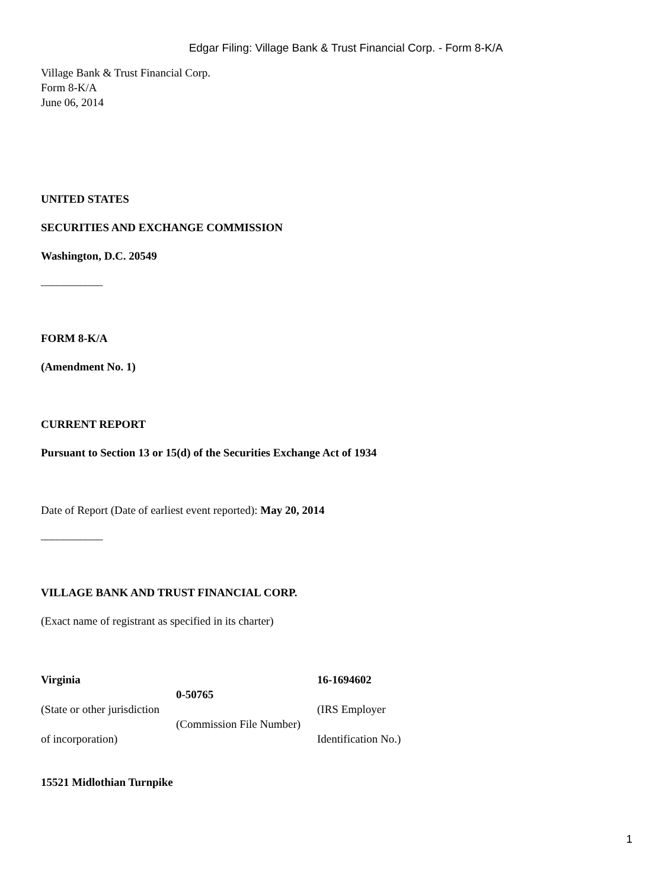Edgar Filing: Village Bank & Trust Financial Corp. - Form 8-K/A
Village Bank & Trust Financial Corp.
Form 8-K/A
June 06, 2014
UNITED STATES
SECURITIES AND EXCHANGE COMMISSION
Washington, D.C. 20549
___________
FORM 8-K/A
(Amendment No. 1)
CURRENT REPORT
Pursuant to Section 13 or 15(d) of the Securities Exchange Act of 1934
Date of Report (Date of earliest event reported): May 20, 2014
___________
VILLAGE BANK AND TRUST FINANCIAL CORP.
(Exact name of registrant as specified in its charter)
| Virginia (State or other jurisdiction of incorporation) | 0-50765 (Commission File Number) | 16-1694602 (IRS Employer Identification No.) |
15521 Midlothian Turnpike
1